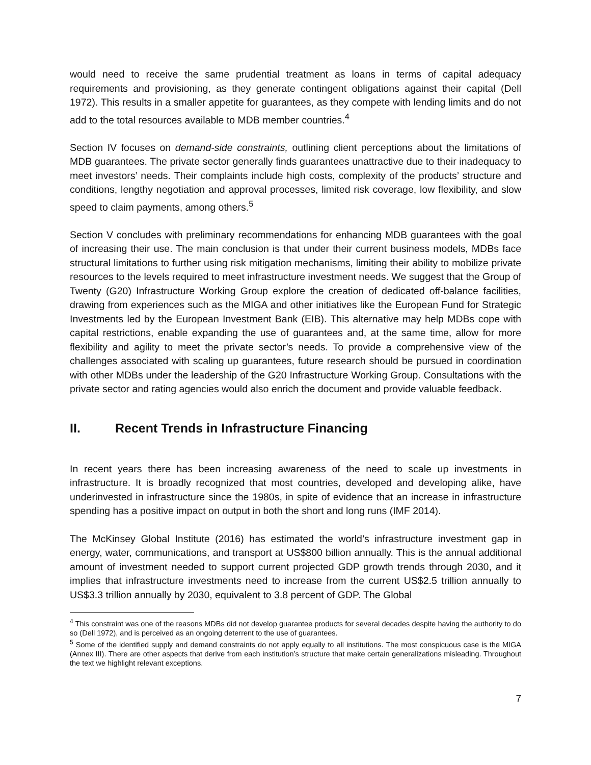would need to receive the same prudential treatment as loans in terms of capital adequacy requirements and provisioning, as they generate contingent obligations against their capital (Dell 1972). This results in a smaller appetite for guarantees, as they compete with lending limits and do not add to the total resources available to MDB member countries.<sup>4</sup>
Section IV focuses on demand-side constraints, outlining client perceptions about the limitations of MDB guarantees. The private sector generally finds guarantees unattractive due to their inadequacy to meet investors’ needs. Their complaints include high costs, complexity of the products’ structure and conditions, lengthy negotiation and approval processes, limited risk coverage, low flexibility, and slow speed to claim payments, among others.<sup>5</sup>
Section V concludes with preliminary recommendations for enhancing MDB guarantees with the goal of increasing their use. The main conclusion is that under their current business models, MDBs face structural limitations to further using risk mitigation mechanisms, limiting their ability to mobilize private resources to the levels required to meet infrastructure investment needs. We suggest that the Group of Twenty (G20) Infrastructure Working Group explore the creation of dedicated off-balance facilities, drawing from experiences such as the MIGA and other initiatives like the European Fund for Strategic Investments led by the European Investment Bank (EIB). This alternative may help MDBs cope with capital restrictions, enable expanding the use of guarantees and, at the same time, allow for more flexibility and agility to meet the private sector’s needs. To provide a comprehensive view of the challenges associated with scaling up guarantees, future research should be pursued in coordination with other MDBs under the leadership of the G20 Infrastructure Working Group. Consultations with the private sector and rating agencies would also enrich the document and provide valuable feedback.
II. Recent Trends in Infrastructure Financing
In recent years there has been increasing awareness of the need to scale up investments in infrastructure. It is broadly recognized that most countries, developed and developing alike, have underinvested in infrastructure since the 1980s, in spite of evidence that an increase in infrastructure spending has a positive impact on output in both the short and long runs (IMF 2014).
The McKinsey Global Institute (2016) has estimated the world’s infrastructure investment gap in energy, water, communications, and transport at US$800 billion annually. This is the annual additional amount of investment needed to support current projected GDP growth trends through 2030, and it implies that infrastructure investments need to increase from the current US$2.5 trillion annually to US$3.3 trillion annually by 2030, equivalent to 3.8 percent of GDP. The Global
<sup>4</sup> This constraint was one of the reasons MDBs did not develop guarantee products for several decades despite having the authority to do so (Dell 1972), and is perceived as an ongoing deterrent to the use of guarantees.
<sup>5</sup> Some of the identified supply and demand constraints do not apply equally to all institutions. The most conspicuous case is the MIGA (Annex III). There are other aspects that derive from each institution’s structure that make certain generalizations misleading. Throughout the text we highlight relevant exceptions.
7